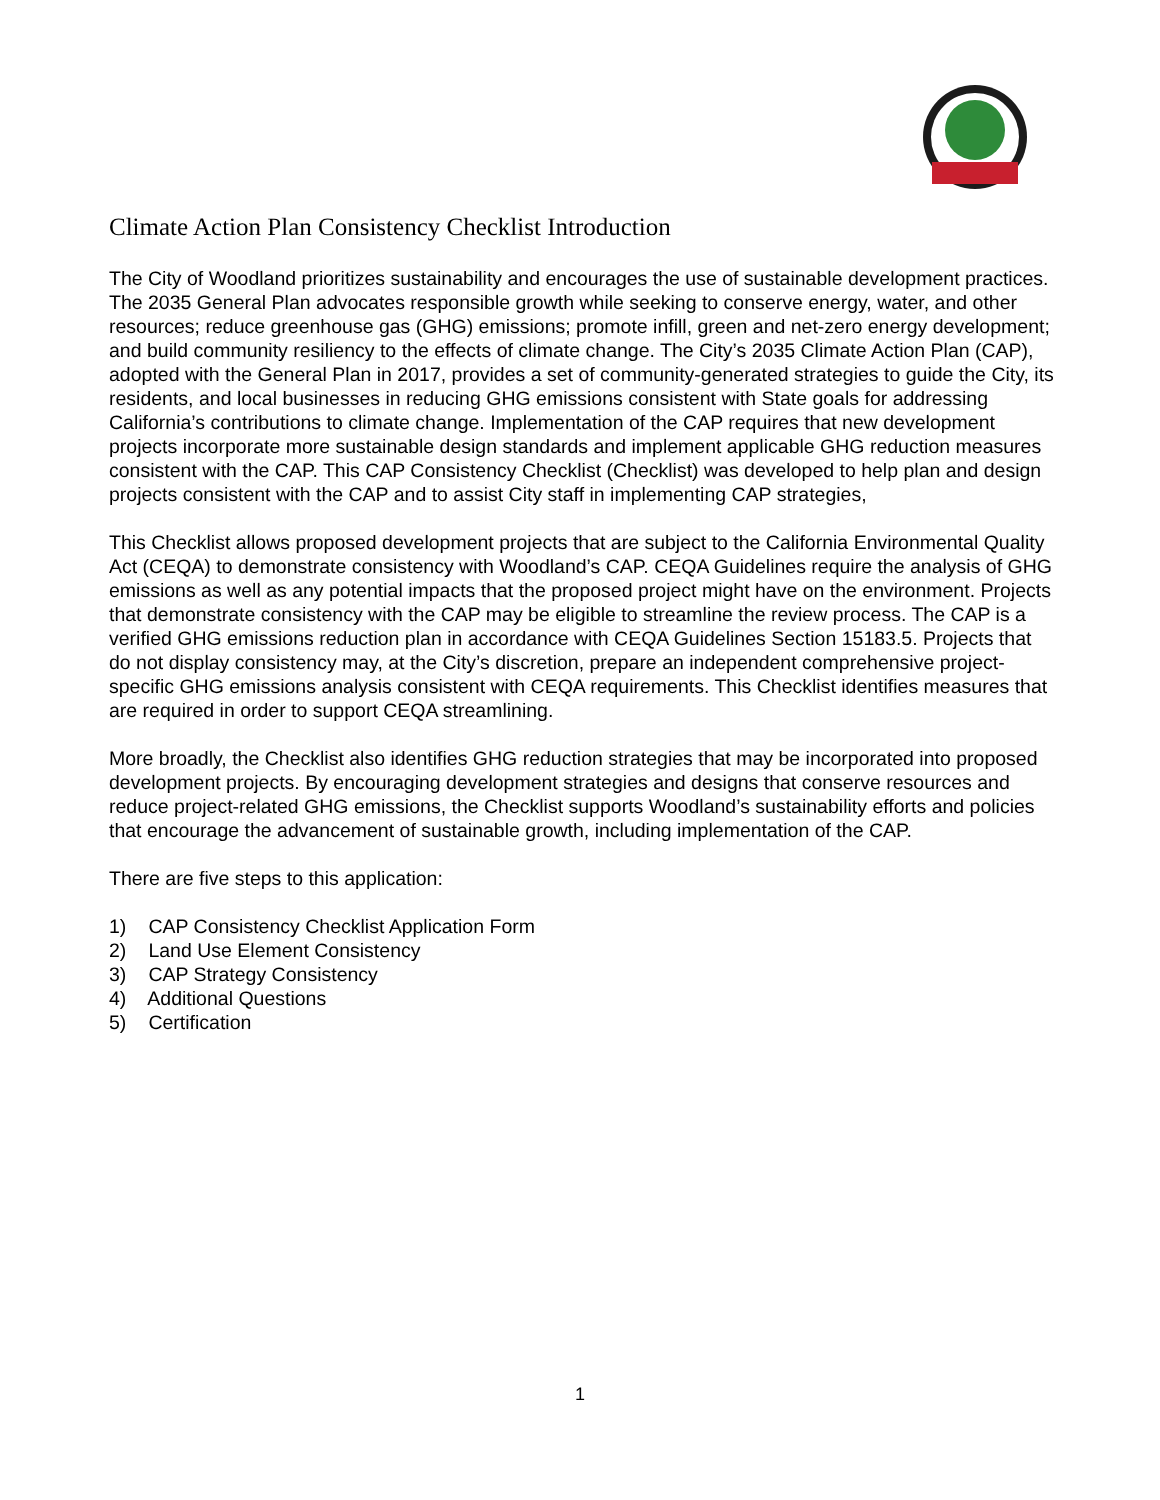Climate Action Plan Consistency Checklist Introduction
The City of Woodland prioritizes sustainability and encourages the use of sustainable development practices. The 2035 General Plan advocates responsible growth while seeking to conserve energy, water, and other resources; reduce greenhouse gas (GHG) emissions; promote infill, green and net-zero energy development; and build community resiliency to the effects of climate change. The City’s 2035 Climate Action Plan (CAP), adopted with the General Plan in 2017, provides a set of community-generated strategies to guide the City, its residents, and local businesses in reducing GHG emissions consistent with State goals for addressing California’s contributions to climate change. Implementation of the CAP requires that new development projects incorporate more sustainable design standards and implement applicable GHG reduction measures consistent with the CAP. This CAP Consistency Checklist (Checklist) was developed to help plan and design projects consistent with the CAP and to assist City staff in implementing CAP strategies,
This Checklist allows proposed development projects that are subject to the California Environmental Quality Act (CEQA) to demonstrate consistency with Woodland’s CAP. CEQA Guidelines require the analysis of GHG emissions as well as any potential impacts that the proposed project might have on the environment. Projects that demonstrate consistency with the CAP may be eligible to streamline the review process. The CAP is a verified GHG emissions reduction plan in accordance with CEQA Guidelines Section 15183.5. Projects that do not display consistency may, at the City’s discretion, prepare an independent comprehensive project-specific GHG emissions analysis consistent with CEQA requirements. This Checklist identifies measures that are required in order to support CEQA streamlining.
More broadly, the Checklist also identifies GHG reduction strategies that may be incorporated into proposed development projects. By encouraging development strategies and designs that conserve resources and reduce project-related GHG emissions, the Checklist supports Woodland’s sustainability efforts and policies that encourage the advancement of sustainable growth, including implementation of the CAP.
There are five steps to this application:
1) CAP Consistency Checklist Application Form
2) Land Use Element Consistency
3) CAP Strategy Consistency
4) Additional Questions
5) Certification
1